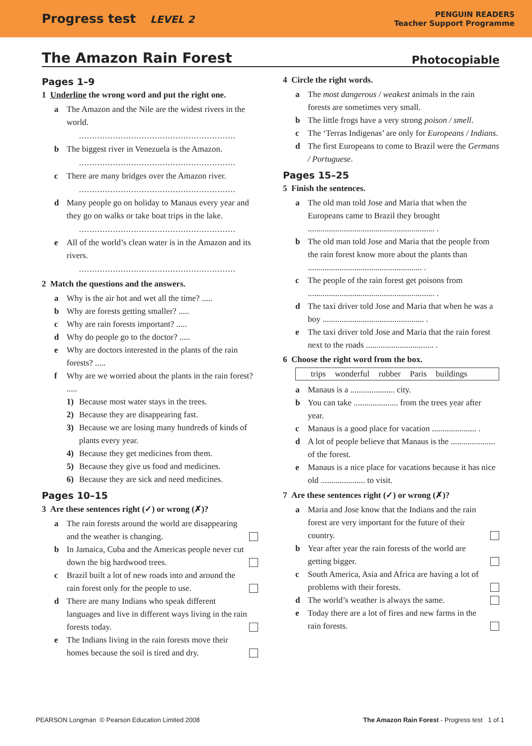Progress test LEVEL 2
PENGUIN READERS
Teacher Support Programme
The Amazon Rain Forest Photocopiable
Pages 1–9
1 Underline the wrong word and put the right one.
a The Amazon and the Nile are the widest rivers in the world.
............................................................
b The biggest river in Venezuela is the Amazon.
............................................................
c There are many bridges over the Amazon river.
............................................................
d Many people go on holiday to Manaus every year and they go on walks or take boat trips in the lake.
............................................................
e All of the world’s clean water is in the Amazon and its rivers.
............................................................
2 Match the questions and the answers.
a Why is the air hot and wet all the time? .....
b Why are forests getting smaller? .....
c Why are rain forests important? .....
d Why do people go to the doctor? .....
e Why are doctors interested in the plants of the rain forests? .....
f Why are we worried about the plants in the rain forest? .....
1) Because most water stays in the trees.
2) Because they are disappearing fast.
3) Because we are losing many hundreds of kinds of plants every year.
4) Because they get medicines from them.
5) Because they give us food and medicines.
6) Because they are sick and need medicines.
Pages 10–15
3 Are these sentences right (✓) or wrong (✗)?
a The rain forests around the world are disappearing and the weather is changing.
b In Jamaica, Cuba and the Americas people never cut down the big hardwood trees.
c Brazil built a lot of new roads into and around the rain forest only for the people to use.
d There are many Indians who speak different languages and live in different ways living in the rain forests today.
e The Indians living in the rain forests move their homes because the soil is tired and dry.
4 Circle the right words.
a The most dangerous / weakest animals in the rain forests are sometimes very small.
b The little frogs have a very strong poison / smell.
c The ‘Terras Indigenas’ are only for Europeans / Indians.
d The first Europeans to come to Brazil were the Germans / Portuguese.
Pages 15–25
5 Finish the sentences.
a The old man told Jose and Maria that when the Europeans came to Brazil they brought ............................................................ .
b The old man told Jose and Maria that the people from the rain forest know more about the plants than ...................................................... .
c The people of the rain forest get poisons from ............................................................ .
d The taxi driver told Jose and Maria that when he was a boy ................................................ .
e The taxi driver told Jose and Maria that the rain forest next to the roads ................................ .
6 Choose the right word from the box.
trips wonderful rubber Paris buildings
a Manaus is a ..................... city.
b You can take ..................... from the trees year after year.
c Manaus is a good place for vacation ..................... .
d A lot of people believe that Manaus is the ..................... of the forest.
e Manaus is a nice place for vacations because it has nice old ..................... to visit.
7 Are these sentences right (✓) or wrong (✗)?
a Maria and Jose know that the Indians and the rain forest are very important for the future of their country.
b Year after year the rain forests of the world are getting bigger.
c South America, Asia and Africa are having a lot of problems with their forests.
d The world’s weather is always the same.
e Today there are a lot of fires and new farms in the rain forests.
PEARSON Longman © Pearson Education Limited 2008 The Amazon Rain Forest - Progress test 1 of 1